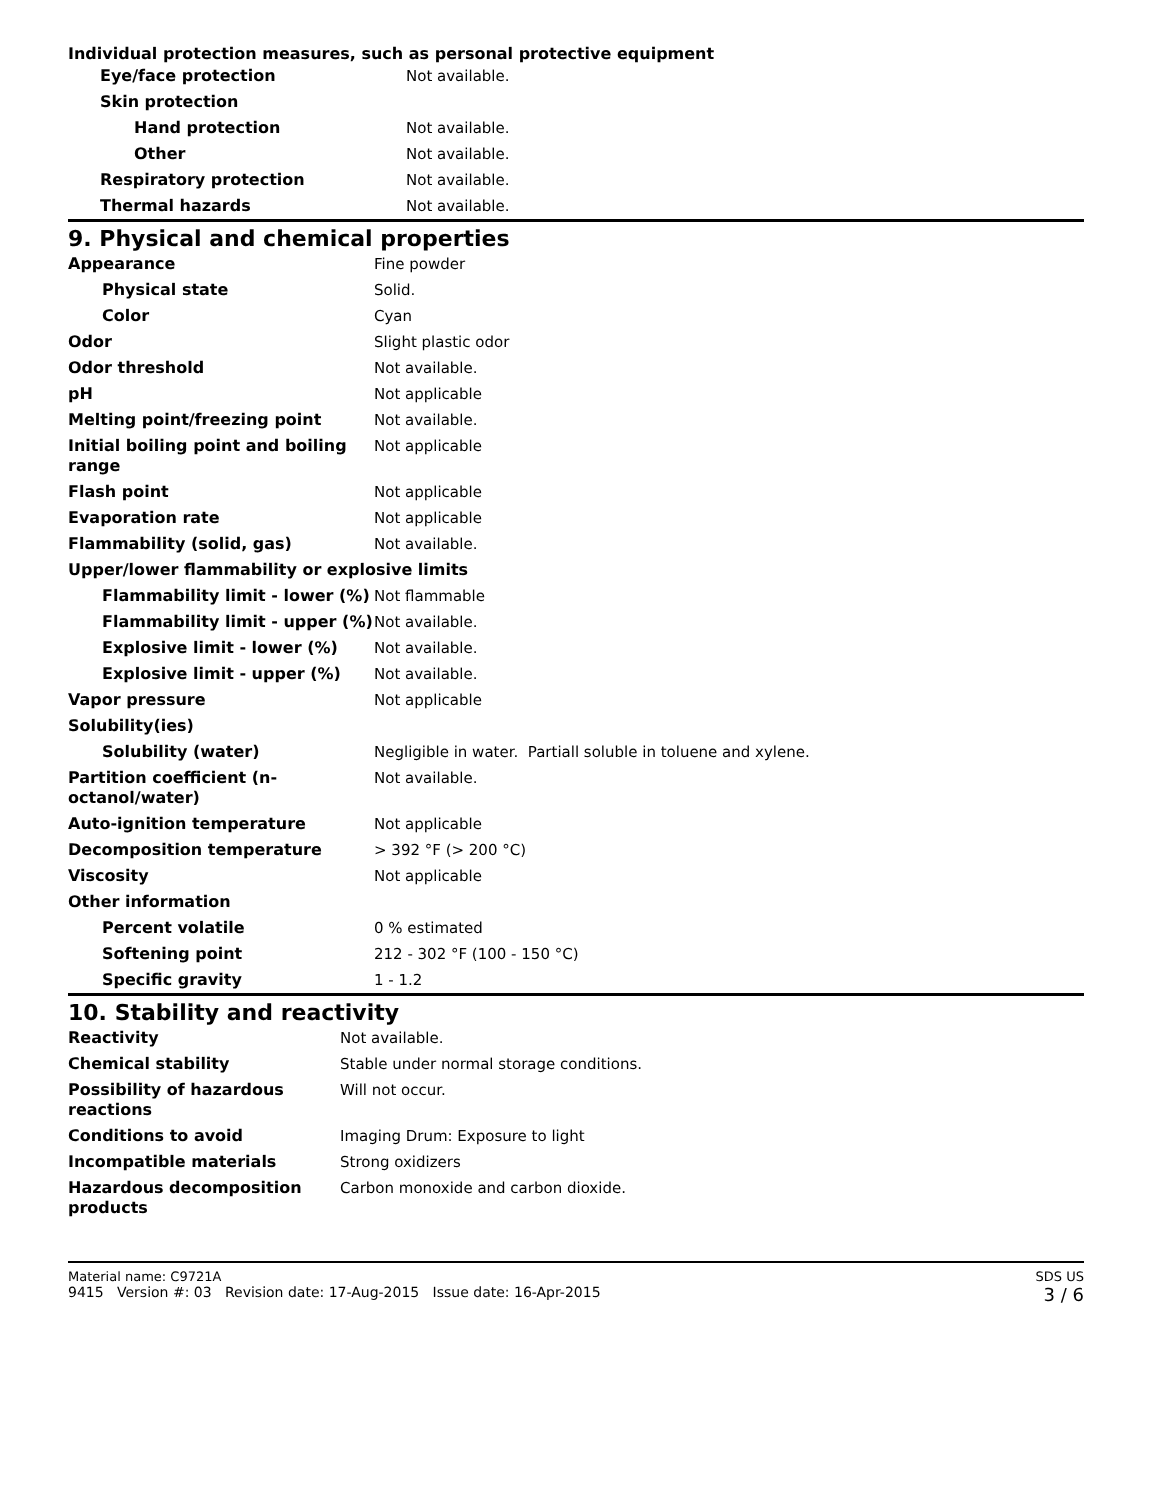Individual protection measures, such as personal protective equipment
| Eye/face protection | Not available. |
| Skin protection | |
| Hand protection | Not available. |
| Other | Not available. |
| Respiratory protection | Not available. |
| Thermal hazards | Not available. |
9. Physical and chemical properties
| Appearance | Fine powder |
| Physical state | Solid. |
| Color | Cyan |
| Odor | Slight plastic odor |
| Odor threshold | Not available. |
| pH | Not applicable |
| Melting point/freezing point | Not available. |
| Initial boiling point and boiling range | Not applicable |
| Flash point | Not applicable |
| Evaporation rate | Not applicable |
| Flammability (solid, gas) | Not available. |
| Upper/lower flammability or explosive limits | |
| Flammability limit - lower (%) | Not flammable |
| Flammability limit - upper (%) | Not available. |
| Explosive limit - lower (%) | Not available. |
| Explosive limit - upper (%) | Not available. |
| Vapor pressure | Not applicable |
| Solubility(ies) | |
| Solubility (water) | Negligible in water. Partiall soluble in toluene and xylene. |
| Partition coefficient (n-octanol/water) | Not available. |
| Auto-ignition temperature | Not applicable |
| Decomposition temperature | > 392 °F (> 200 °C) |
| Viscosity | Not applicable |
| Other information | |
| Percent volatile | 0 % estimated |
| Softening point | 212 - 302 °F (100 - 150 °C) |
| Specific gravity | 1 - 1.2 |
10. Stability and reactivity
| Reactivity | Not available. |
| Chemical stability | Stable under normal storage conditions. |
| Possibility of hazardous reactions | Will not occur. |
| Conditions to avoid | Imaging Drum: Exposure to light |
| Incompatible materials | Strong oxidizers |
| Hazardous decomposition products | Carbon monoxide and carbon dioxide. |
Material name: C9721A
9415 Version #: 03 Revision date: 17-Aug-2015 Issue date: 16-Apr-2015
SDS US
3 / 6